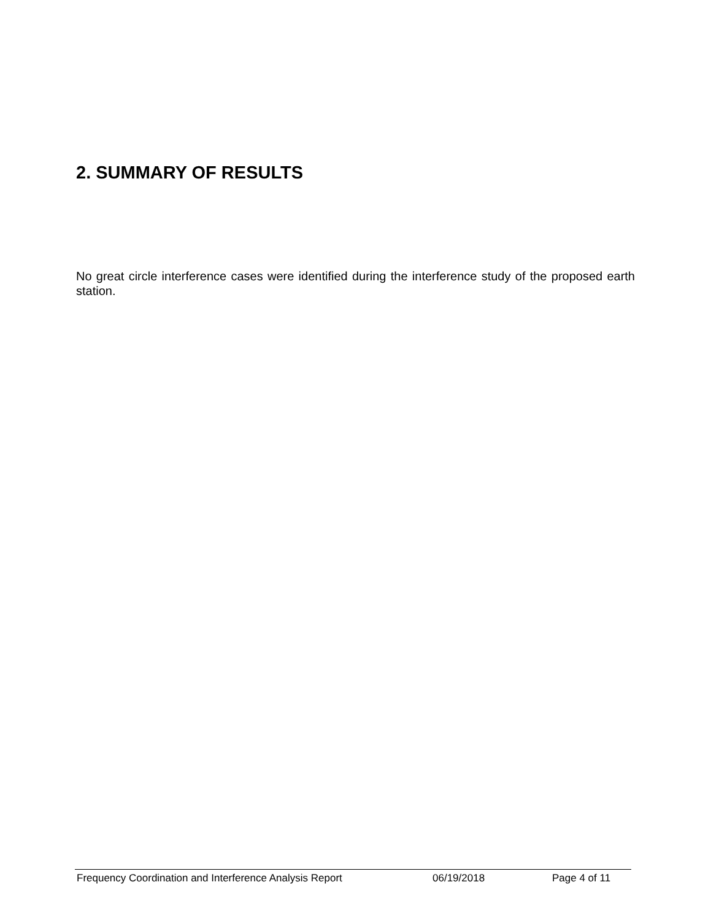2. SUMMARY OF RESULTS
No great circle interference cases were identified during the interference study of the proposed earth station.
Frequency Coordination and Interference Analysis Report 06/19/2018 Page 4 of 11